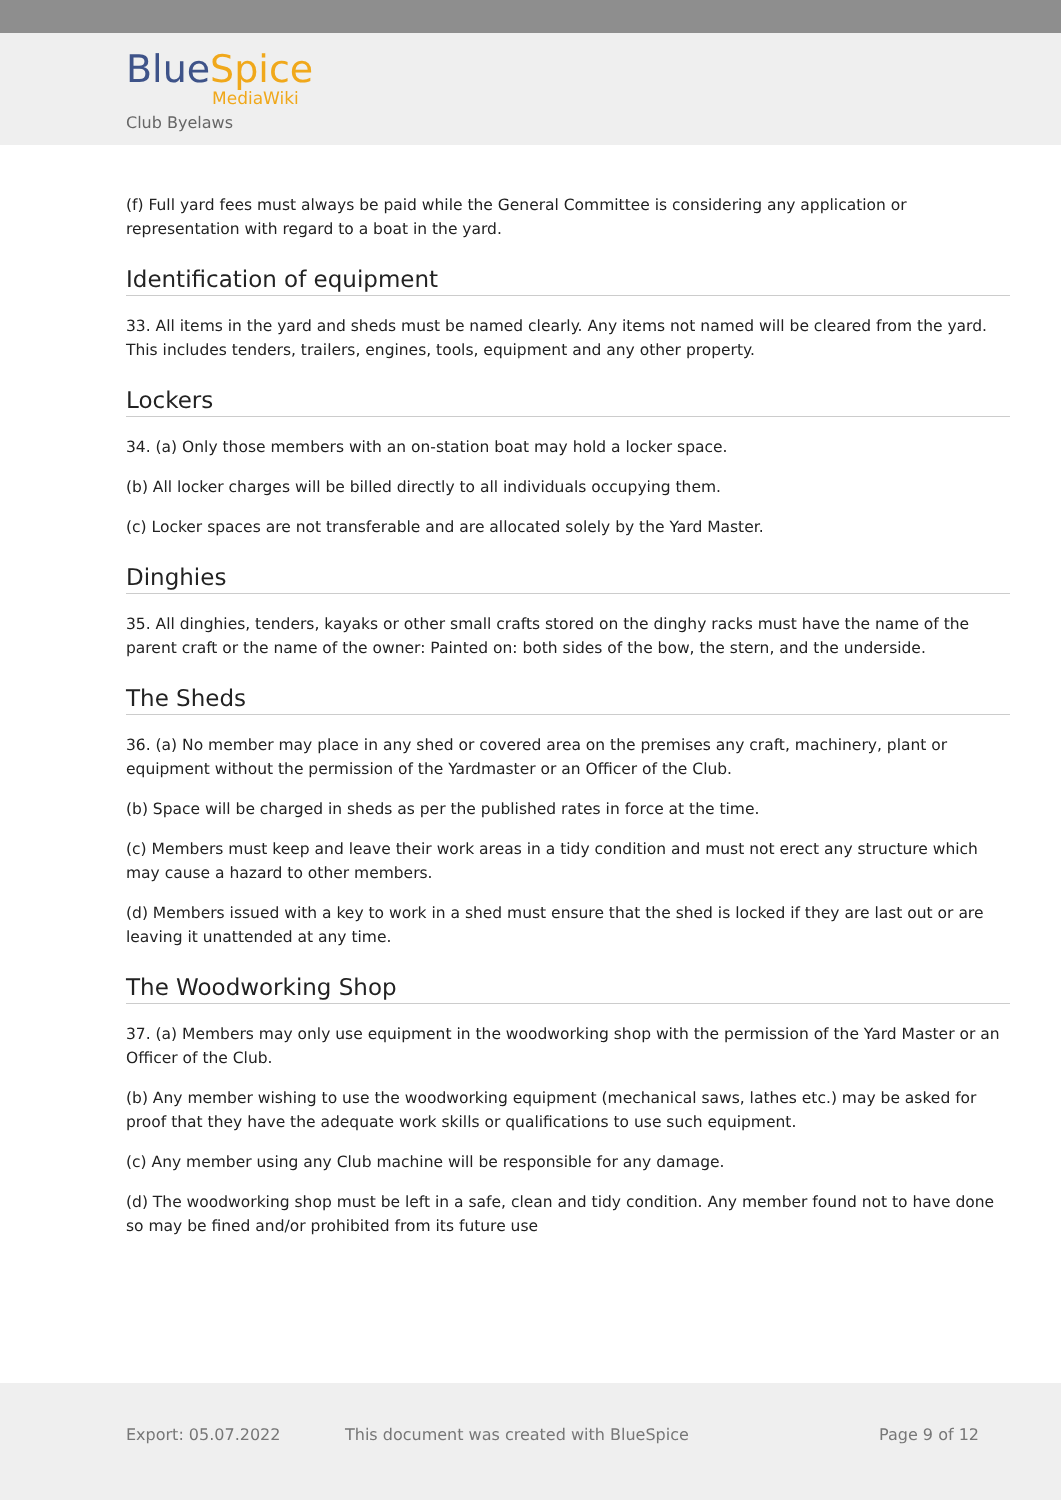BlueSpice
MediaWiki
Club Byelaws
(f) Full yard fees must always be paid while the General Committee is considering any application or representation with regard to a boat in the yard.
Identification of equipment
33. All items in the yard and sheds must be named clearly. Any items not named will be cleared from the yard. This includes tenders, trailers, engines, tools, equipment and any other property.
Lockers
34. (a) Only those members with an on-station boat may hold a locker space.
(b) All locker charges will be billed directly to all individuals occupying them.
(c) Locker spaces are not transferable and are allocated solely by the Yard Master.
Dinghies
35. All dinghies, tenders, kayaks or other small crafts stored on the dinghy racks must have the name of the parent craft or the name of the owner: Painted on: both sides of the bow, the stern, and the underside.
The Sheds
36. (a) No member may place in any shed or covered area on the premises any craft, machinery, plant or equipment without the permission of the Yardmaster or an Officer of the Club.
(b) Space will be charged in sheds as per the published rates in force at the time.
(c) Members must keep and leave their work areas in a tidy condition and must not erect any structure which may cause a hazard to other members.
(d) Members issued with a key to work in a shed must ensure that the shed is locked if they are last out or are leaving it unattended at any time.
The Woodworking Shop
37. (a) Members may only use equipment in the woodworking shop with the permission of the Yard Master or an Officer of the Club.
(b) Any member wishing to use the woodworking equipment (mechanical saws, lathes etc.) may be asked for proof that they have the adequate work skills or qualifications to use such equipment.
(c) Any member using any Club machine will be responsible for any damage.
(d) The woodworking shop must be left in a safe, clean and tidy condition. Any member found not to have done so may be fined and/or prohibited from its future use
Export: 05.07.2022 This document was created with BlueSpice Page 9 of 12